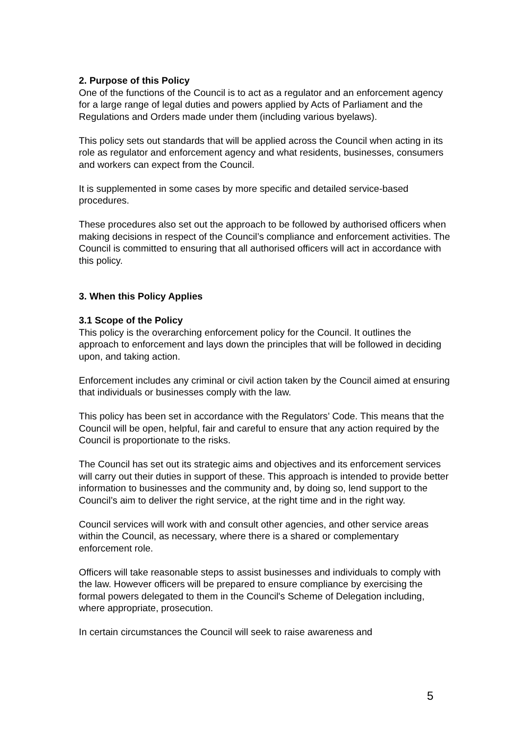2. Purpose of this Policy
One of the functions of the Council is to act as a regulator and an enforcement agency for a large range of legal duties and powers applied by Acts of Parliament and the Regulations and Orders made under them (including various byelaws).
This policy sets out standards that will be applied across the Council when acting in its role as regulator and enforcement agency and what residents, businesses, consumers and workers can expect from the Council.
It is supplemented in some cases by more specific and detailed service-based procedures.
These procedures also set out the approach to be followed by authorised officers when making decisions in respect of the Council’s compliance and enforcement activities. The Council is committed to ensuring that all authorised officers will act in accordance with this policy.
3. When this Policy Applies
3.1 Scope of the Policy
This policy is the overarching enforcement policy for the Council. It outlines the approach to enforcement and lays down the principles that will be followed in deciding upon, and taking action.
Enforcement includes any criminal or civil action taken by the Council aimed at ensuring that individuals or businesses comply with the law.
This policy has been set in accordance with the Regulators’ Code. This means that the Council will be open, helpful, fair and careful to ensure that any action required by the Council is proportionate to the risks.
The Council has set out its strategic aims and objectives and its enforcement services will carry out their duties in support of these. This approach is intended to provide better information to businesses and the community and, by doing so, lend support to the Council’s aim to deliver the right service, at the right time and in the right way.
Council services will work with and consult other agencies, and other service areas within the Council, as necessary, where there is a shared or complementary enforcement role.
Officers will take reasonable steps to assist businesses and individuals to comply with the law. However officers will be prepared to ensure compliance by exercising the formal powers delegated to them in the Council's Scheme of Delegation including, where appropriate, prosecution.
In certain circumstances the Council will seek to raise awareness and
5